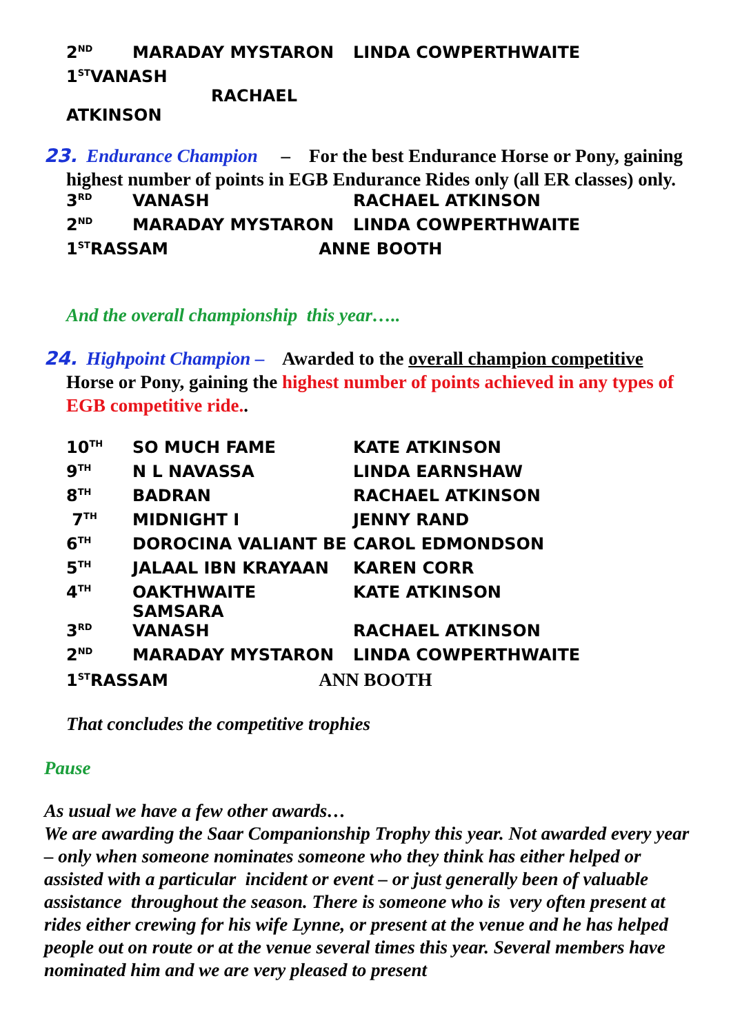| 2<sup>ND</sup> | MARADAY MYSTARON | LINDA COWPERTHWAITE |
| 1<sup>ST</sup>VANASH RACHAEL ATKINSON | | |
23. Endurance Champion – For the best Endurance Horse or Pony, gaining highest number of points in EGB Endurance Rides only (all ER classes) only.
| 3<sup>RD</sup> | VANASH | RACHAEL ATKINSON |
| 2<sup>ND</sup> | MARADAY MYSTARON | LINDA COWPERTHWAITE |
| 1<sup>ST</sup>RASSAM ANNE BOOTH | | |
And the overall championship this year…..
24. Highpoint Champion – Awarded to the overall champion competitive Horse or Pony, gaining the highest number of points achieved in any types of EGB competitive ride..
| 10<sup>TH</sup> | SO MUCH FAME | KATE ATKINSON |
| 9<sup>TH</sup> | N L NAVASSA | LINDA EARNSHAW |
| 8<sup>TH</sup> | BADRAN | RACHAEL ATKINSON |
| 7<sup>TH</sup> | MIDNIGHT I | JENNY RAND |
| 6<sup>TH</sup> | DOROCINA VALIANT BE | CAROL EDMONDSON |
| 5<sup>TH</sup> | JALAAL IBN KRAYAAN | KAREN CORR |
| 4<sup>TH</sup> | OAKTHWAITE SAMSARA | KATE ATKINSON |
| 3<sup>RD</sup> | VANASH | RACHAEL ATKINSON |
| 2<sup>ND</sup> | MARADAY MYSTARON | LINDA COWPERTHWAITE |
| 1<sup>ST</sup>RASSAM ANN BOOTH | | |
That concludes the competitive trophies
Pause
As usual we have a few other awards…
We are awarding the Saar Companionship Trophy this year. Not awarded every year – only when someone nominates someone who they think has either helped or assisted with a particular incident or event – or just generally been of valuable assistance throughout the season. There is someone who is very often present at rides either crewing for his wife Lynne, or present at the venue and he has helped people out on route or at the venue several times this year. Several members have nominated him and we are very pleased to present